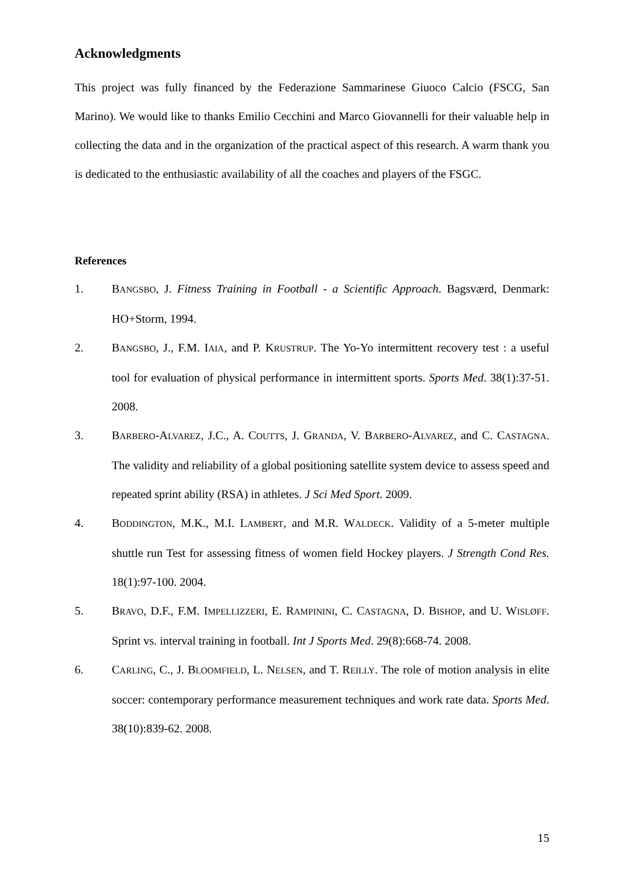Acknowledgments
This project was fully financed by the Federazione Sammarinese Giuoco Calcio (FSCG, San Marino). We would like to thanks Emilio Cecchini and Marco Giovannelli for their valuable help in collecting the data and in the organization of the practical aspect of this research. A warm thank you is dedicated to the enthusiastic availability of all the coaches and players of the FSGC.
References
1. BANGSBO, J. Fitness Training in Football - a Scientific Approach. Bagsværd, Denmark: HO+Storm, 1994.
2. BANGSBO, J., F.M. IAIA, and P. KRUSTRUP. The Yo-Yo intermittent recovery test : a useful tool for evaluation of physical performance in intermittent sports. Sports Med. 38(1):37-51. 2008.
3. BARBERO-ALVAREZ, J.C., A. COUTTS, J. GRANDA, V. BARBERO-ALVAREZ, and C. CASTAGNA. The validity and reliability of a global positioning satellite system device to assess speed and repeated sprint ability (RSA) in athletes. J Sci Med Sport. 2009.
4. BODDINGTON, M.K., M.I. LAMBERT, and M.R. WALDECK. Validity of a 5-meter multiple shuttle run Test for assessing fitness of women field Hockey players. J Strength Cond Res. 18(1):97-100. 2004.
5. BRAVO, D.F., F.M. IMPELLIZZERI, E. RAMPININI, C. CASTAGNA, D. BISHOP, and U. WISLØFF. Sprint vs. interval training in football. Int J Sports Med. 29(8):668-74. 2008.
6. CARLING, C., J. BLOOMFIELD, L. NELSEN, and T. REILLY. The role of motion analysis in elite soccer: contemporary performance measurement techniques and work rate data. Sports Med. 38(10):839-62. 2008.
15